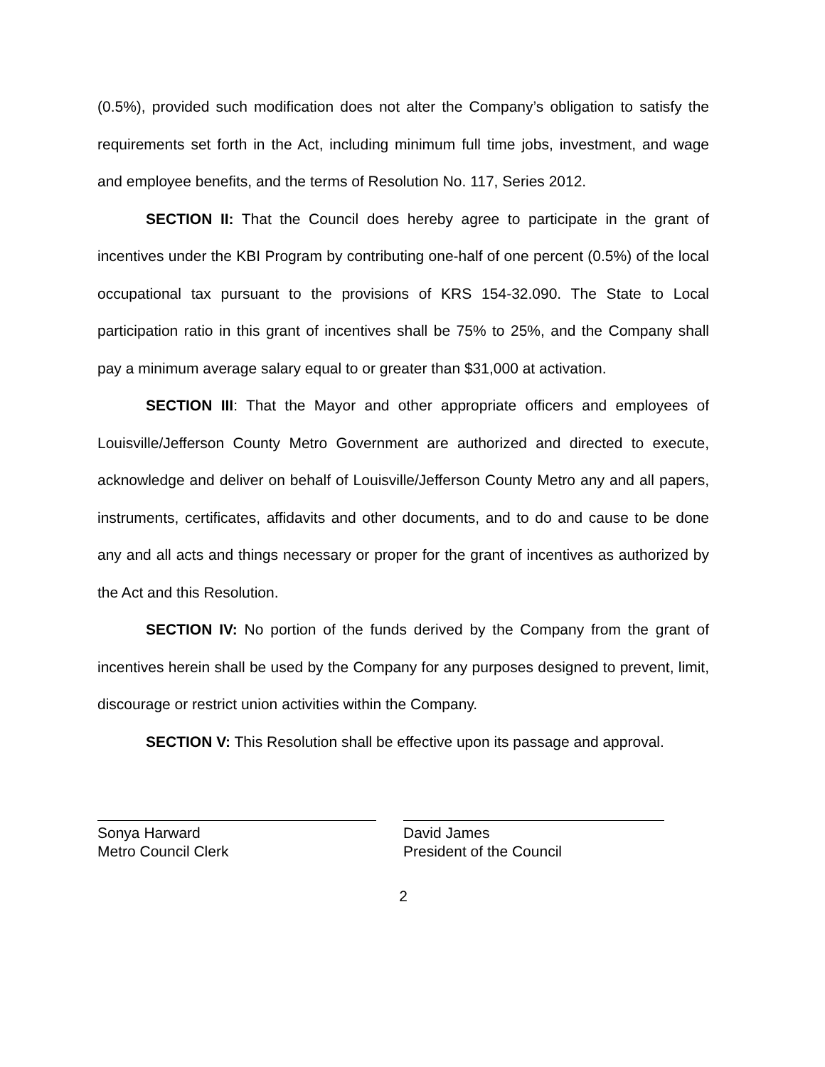(0.5%), provided such modification does not alter the Company’s obligation to satisfy the requirements set forth in the Act, including minimum full time jobs, investment, and wage and employee benefits, and the terms of Resolution No. 117, Series 2012.
SECTION II: That the Council does hereby agree to participate in the grant of incentives under the KBI Program by contributing one-half of one percent (0.5%) of the local occupational tax pursuant to the provisions of KRS 154-32.090. The State to Local participation ratio in this grant of incentives shall be 75% to 25%, and the Company shall pay a minimum average salary equal to or greater than $31,000 at activation.
SECTION III: That the Mayor and other appropriate officers and employees of Louisville/Jefferson County Metro Government are authorized and directed to execute, acknowledge and deliver on behalf of Louisville/Jefferson County Metro any and all papers, instruments, certificates, affidavits and other documents, and to do and cause to be done any and all acts and things necessary or proper for the grant of incentives as authorized by the Act and this Resolution.
SECTION IV: No portion of the funds derived by the Company from the grant of incentives herein shall be used by the Company for any purposes designed to prevent, limit, discourage or restrict union activities within the Company.
SECTION V: This Resolution shall be effective upon its passage and approval.
Sonya Harward
Metro Council Clerk
David James
President of the Council
2